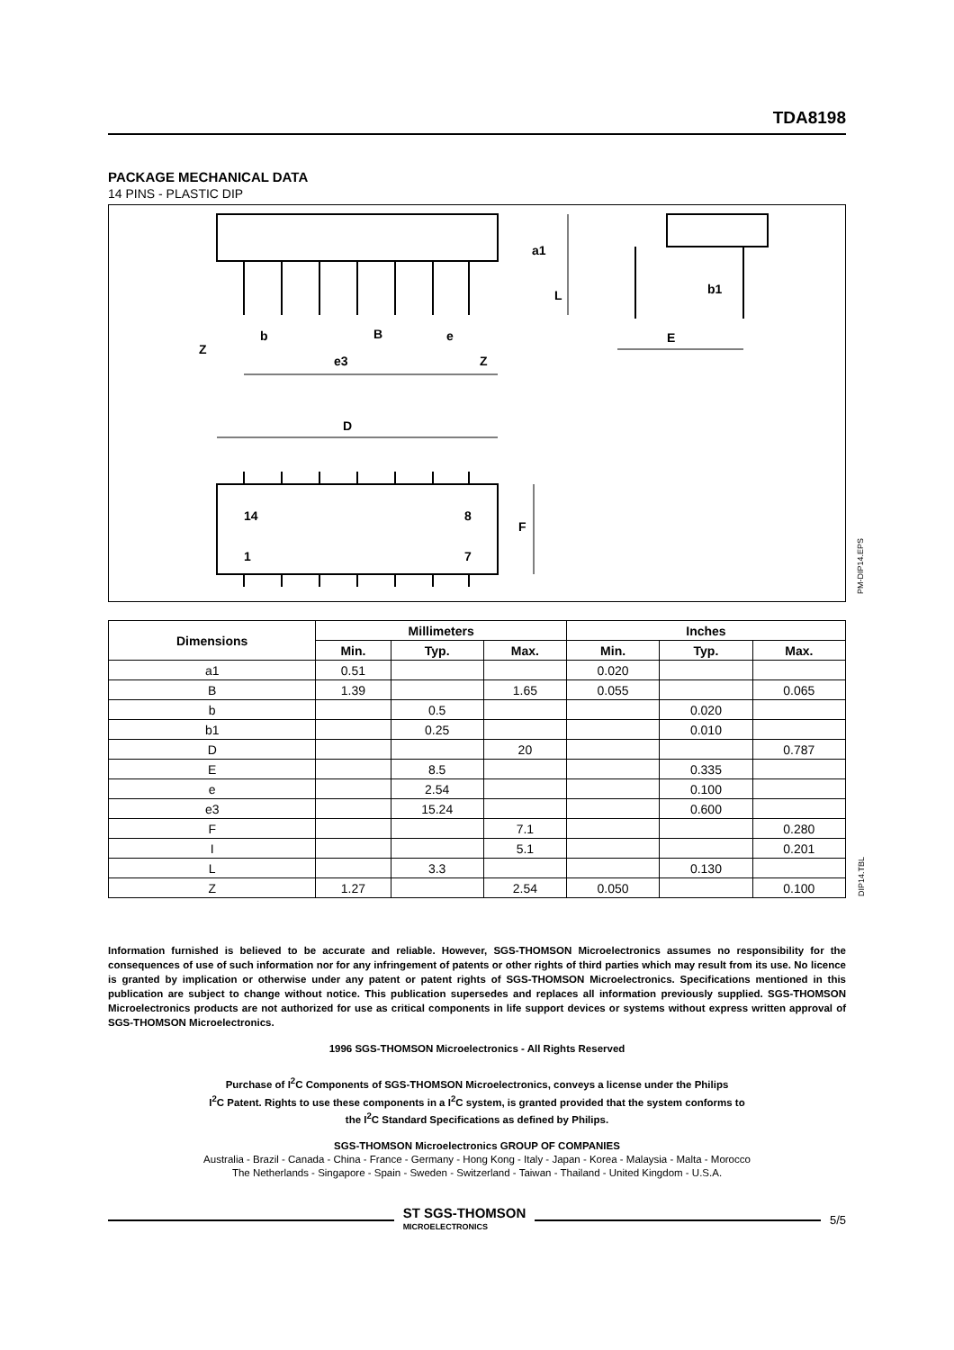TDA8198
PACKAGE MECHANICAL DATA
14 PINS - PLASTIC DIP
D
14
8
1
7
F
Z
b
B
e
e3
Z
a1
L
b1
E
PM-DIP14.EPS
| Dimensions | Millimeters | | | Inches | | |
| --- | --- | --- | --- | --- | --- | --- |
| | Min. | Typ. | Max. | Min. | Typ. | Max. |
| a1 | 0.51 | | | 0.020 | | |
| B | 1.39 | | 1.65 | 0.055 | | 0.065 |
| b | | 0.5 | | | 0.020 | |
| b1 | | 0.25 | | | 0.010 | |
| D | | | 20 | | | 0.787 |
| E | | 8.5 | | | 0.335 | |
| e | | 2.54 | | | 0.100 | |
| e3 | | 15.24 | | | 0.600 | |
| F | | | 7.1 | | | 0.280 |
| I | | | 5.1 | | | 0.201 |
| L | | 3.3 | | | 0.130 | |
| Z | 1.27 | | 2.54 | 0.050 | | 0.100 |
DIP14.TBL
Information furnished is believed to be accurate and reliable. However, SGS-THOMSON Microelectronics assumes no responsibility for the consequences of use of such information nor for any infringement of patents or other rights of third parties which may result from its use. No licence is granted by implication or otherwise under any patent or patent rights of SGS-THOMSON Microelectronics. Specifications mentioned in this publication are subject to change without notice. This publication supersedes and replaces all information previously supplied. SGS-THOMSON Microelectronics products are not authorized for use as critical components in life support devices or systems without express written approval of SGS-THOMSON Microelectronics.
1996 SGS-THOMSON Microelectronics - All Rights Reserved
Purchase of I<sup>2</sup>C Components of SGS-THOMSON Microelectronics, conveys a license under the Philips
I<sup>2</sup>C Patent. Rights to use these components in a I<sup>2</sup>C system, is granted provided that the system conforms to
the I<sup>2</sup>C Standard Specifications as defined by Philips.
SGS-THOMSON Microelectronics GROUP OF COMPANIES
Australia - Brazil - Canada - China - France - Germany - Hong Kong - Italy - Japan - Korea - Malaysia - Malta - Morocco
The Netherlands - Singapore - Spain - Sweden - Switzerland - Taiwan - Thailand - United Kingdom - U.S.A.
ST SGS-THOMSON
MICROELECTRONICS
5/5